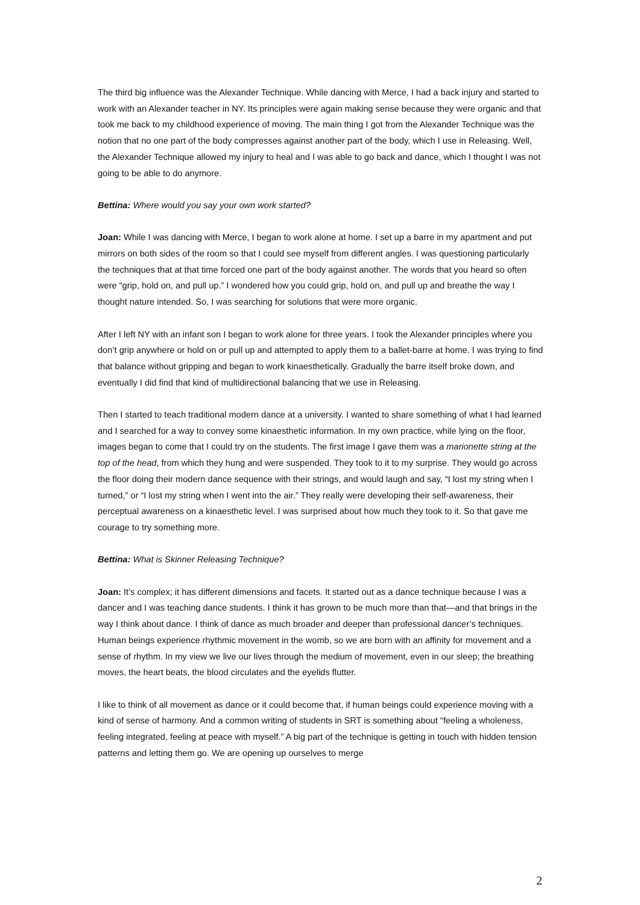The third big influence was the Alexander Technique. While dancing with Merce, I had a back injury and started to work with an Alexander teacher in NY. Its principles were again making sense because they were organic and that took me back to my childhood experience of moving. The main thing I got from the Alexander Technique was the notion that no one part of the body compresses against another part of the body, which I use in Releasing. Well, the Alexander Technique allowed my injury to heal and I was able to go back and dance, which I thought I was not going to be able to do anymore.
Bettina: Where would you say your own work started?
Joan: While I was dancing with Merce, I began to work alone at home. I set up a barre in my apartment and put mirrors on both sides of the room so that I could see myself from different angles. I was questioning particularly the techniques that at that time forced one part of the body against another. The words that you heard so often were “grip, hold on, and pull up.” I wondered how you could grip, hold on, and pull up and breathe the way I thought nature intended. So, I was searching for solutions that were more organic.
After I left NY with an infant son I began to work alone for three years. I took the Alexander principles where you don’t grip anywhere or hold on or pull up and attempted to apply them to a ballet-barre at home. I was trying to find that balance without gripping and began to work kinaesthetically. Gradually the barre itself broke down, and eventually I did find that kind of multidirectional balancing that we use in Releasing.
Then I started to teach traditional modern dance at a university. I wanted to share something of what I had learned and I searched for a way to convey some kinaesthetic information. In my own practice, while lying on the floor, images began to come that I could try on the students. The first image I gave them was a marionette string at the top of the head, from which they hung and were suspended. They took to it to my surprise. They would go across the floor doing their modern dance sequence with their strings, and would laugh and say, “I lost my string when I turned,” or “I lost my string when I went into the air.” They really were developing their self-awareness, their perceptual awareness on a kinaesthetic level. I was surprised about how much they took to it. So that gave me courage to try something more.
Bettina: What is Skinner Releasing Technique?
Joan: It’s complex; it has different dimensions and facets. It started out as a dance technique because I was a dancer and I was teaching dance students. I think it has grown to be much more than that—and that brings in the way I think about dance. I think of dance as much broader and deeper than professional dancer’s techniques. Human beings experience rhythmic movement in the womb, so we are born with an affinity for movement and a sense of rhythm. In my view we live our lives through the medium of movement, even in our sleep; the breathing moves, the heart beats, the blood circulates and the eyelids flutter.
I like to think of all movement as dance or it could become that, if human beings could experience moving with a kind of sense of harmony. And a common writing of students in SRT is something about “feeling a wholeness, feeling integrated, feeling at peace with myself.” A big part of the technique is getting in touch with hidden tension patterns and letting them go. We are opening up ourselves to merge
2